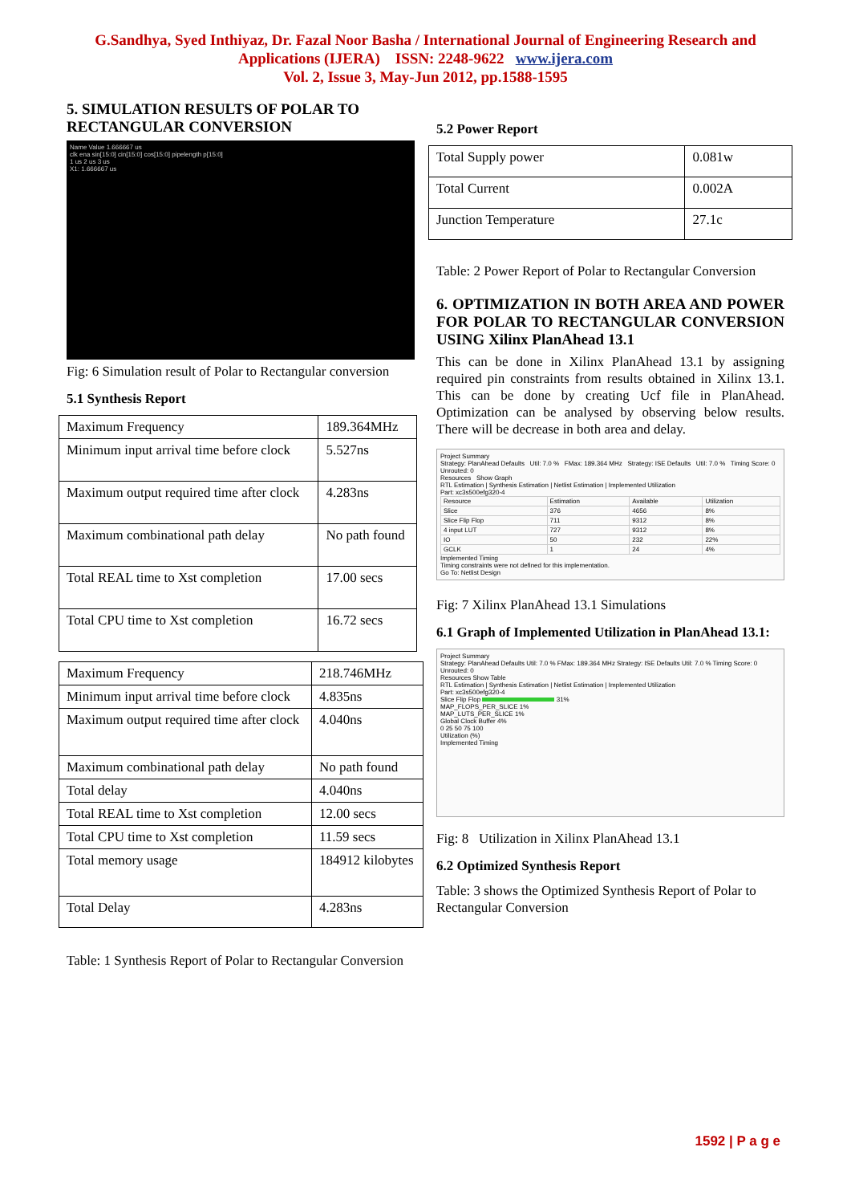G.Sandhya, Syed Inthiyaz, Dr. Fazal Noor Basha / International Journal of Engineering Research and
Applications (IJERA) ISSN: 2248-9622 www.ijera.com
Vol. 2, Issue 3, May-Jun 2012, pp.1588-1595
5. SIMULATION RESULTS OF POLAR TO RECTANGULAR CONVERSION
Name Value 1.666667 us
clk ena sin[15:0] cin[15:0] cos[15:0] pipelength p[15:0]
1 us 2 us 3 us
X1: 1.666667 us
Fig: 6 Simulation result of Polar to Rectangular conversion
5.1 Synthesis Report
| Maximum Frequency | 189.364MHz |
| Minimum input arrival time before clock | 5.527ns |
| Maximum output required time after clock | 4.283ns |
| Maximum combinational path delay | No path found |
| Total REAL time to Xst completion | 17.00 secs |
| Total CPU time to Xst completion | 16.72 secs |
| Maximum Frequency | 218.746MHz |
| Minimum input arrival time before clock | 4.835ns |
| Maximum output required time after clock | 4.040ns |
| Maximum combinational path delay | No path found |
| Total delay | 4.040ns |
| Total REAL time to Xst completion | 12.00 secs |
| Total CPU time to Xst completion | 11.59 secs |
| Total memory usage | 184912 kilobytes |
| Total Delay | 4.283ns |
Table: 1 Synthesis Report of Polar to Rectangular Conversion
5.2 Power Report
| Total Supply power | 0.081w |
| Total Current | 0.002A |
| Junction Temperature | 27.1c |
Table: 2 Power Report of Polar to Rectangular Conversion
6. OPTIMIZATION IN BOTH AREA AND POWER FOR POLAR TO RECTANGULAR CONVERSION USING Xilinx PlanAhead 13.1
This can be done in Xilinx PlanAhead 13.1 by assigning required pin constraints from results obtained in Xilinx 13.1. This can be done by creating Ucf file in PlanAhead. Optimization can be analysed by observing below results. There will be decrease in both area and delay.
Project Summary
Strategy: PlanAhead Defaults Util: 7.0 % FMax: 189.364 MHz Strategy: ISE Defaults Util: 7.0 % Timing Score: 0 Unrouted: 0
Resources Show Graph
RTL Estimation | Synthesis Estimation | Netlist Estimation | Implemented Utilization
Part: xc3s500efg320-4
| Resource | Estimation | Available | Utilization |
| Slice | 376 | 4656 | 8% |
| Slice Flip Flop | 711 | 9312 | 8% |
| 4 input LUT | 727 | 9312 | 8% |
| IO | 50 | 232 | 22% |
| GCLK | 1 | 24 | 4% |
Implemented Timing
Timing constraints were not defined for this implementation.
Go To: Netlist Design
Fig: 7 Xilinx PlanAhead 13.1 Simulations
6.1 Graph of Implemented Utilization in PlanAhead 13.1:
Project Summary
Strategy: PlanAhead Defaults Util: 7.0 % FMax: 189.364 MHz Strategy: ISE Defaults Util: 7.0 % Timing Score: 0 Unrouted: 0
Resources Show Table
RTL Estimation | Synthesis Estimation | Netlist Estimation | Implemented Utilization
Part: xc3s500efg320-4
Slice Flip Flop 31%
MAP_FLOPS_PER_SLICE 1%
MAP_LUTS_PER_SLICE 1%
Global Clock Buffer 4%
0 25 50 75 100
Utilization (%)
Implemented Timing
Fig: 8 Utilization in Xilinx PlanAhead 13.1
6.2 Optimized Synthesis Report
Table: 3 shows the Optimized Synthesis Report of Polar to Rectangular Conversion
1592 | P a g e